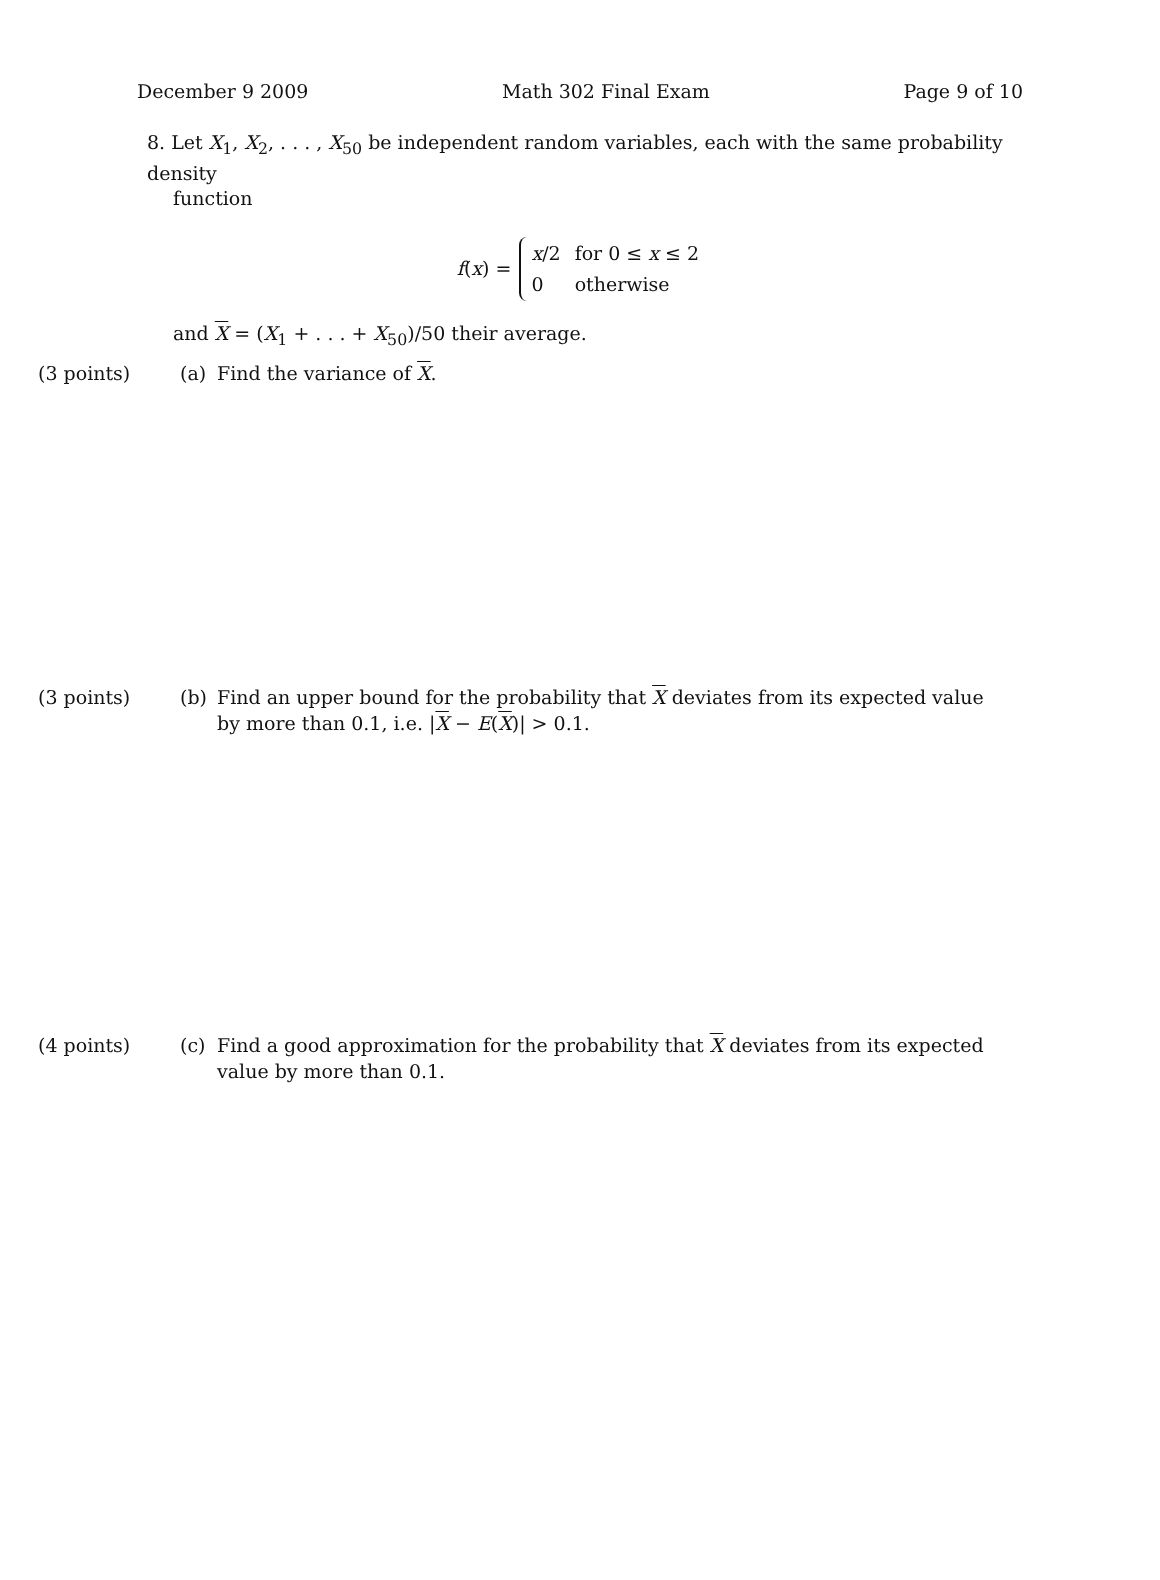December 9 2009 Math 302 Final Exam Page 9 of 10
8. Let X<sub>1</sub>, X<sub>2</sub>, . . . , X<sub>50</sub> be independent random variables, each with the same probability density
function
f(x) =
| x /2 | for 0 ≤ x ≤ 2 |
| 0 | otherwise |
and X = (X<sub>1</sub> + . . . + X<sub>50</sub>)/50 their average.
(3 points) (a) Find the variance of X.
(3 points) (b) Find an upper bound for the probability that X deviates from its expected value by more than 0.1, i.e. |X − E(X)| > 0.1.
(4 points) (c) Find a good approximation for the probability that X deviates from its expected value by more than 0.1.